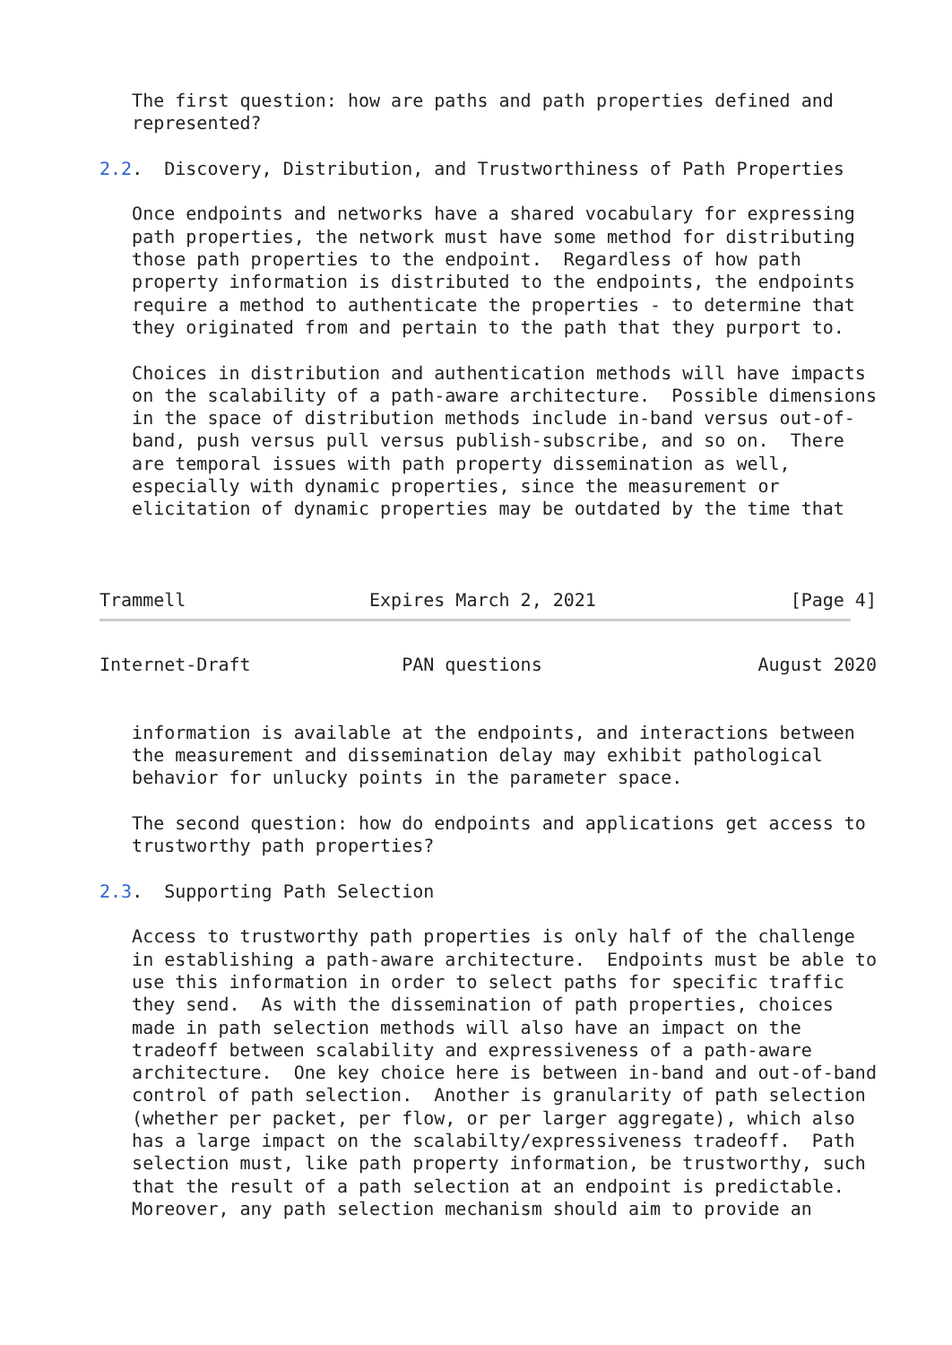The first question: how are paths and path properties defined and
   represented?

2.2.  Discovery, Distribution, and Trustworthiness of Path Properties

   Once endpoints and networks have a shared vocabulary for expressing
   path properties, the network must have some method for distributing
   those path properties to the endpoint.  Regardless of how path
   property information is distributed to the endpoints, the endpoints
   require a method to authenticate the properties - to determine that
   they originated from and pertain to the path that they purport to.

   Choices in distribution and authentication methods will have impacts
   on the scalability of a path-aware architecture.  Possible dimensions
   in the space of distribution methods include in-band versus out-of-
   band, push versus pull versus publish-subscribe, and so on.  There
   are temporal issues with path property dissemination as well,
   especially with dynamic properties, since the measurement or
   elicitation of dynamic properties may be outdated by the time that



Trammell                 Expires March 2, 2021                  [Page 4]
Internet-Draft              PAN questions                    August 2020


   information is available at the endpoints, and interactions between
   the measurement and dissemination delay may exhibit pathological
   behavior for unlucky points in the parameter space.

   The second question: how do endpoints and applications get access to
   trustworthy path properties?

2.3.  Supporting Path Selection

   Access to trustworthy path properties is only half of the challenge
   in establishing a path-aware architecture.  Endpoints must be able to
   use this information in order to select paths for specific traffic
   they send.  As with the dissemination of path properties, choices
   made in path selection methods will also have an impact on the
   tradeoff between scalability and expressiveness of a path-aware
   architecture.  One key choice here is between in-band and out-of-band
   control of path selection.  Another is granularity of path selection
   (whether per packet, per flow, or per larger aggregate), which also
   has a large impact on the scalabilty/expressiveness tradeoff.  Path
   selection must, like path property information, be trustworthy, such
   that the result of a path selection at an endpoint is predictable.
   Moreover, any path selection mechanism should aim to provide an